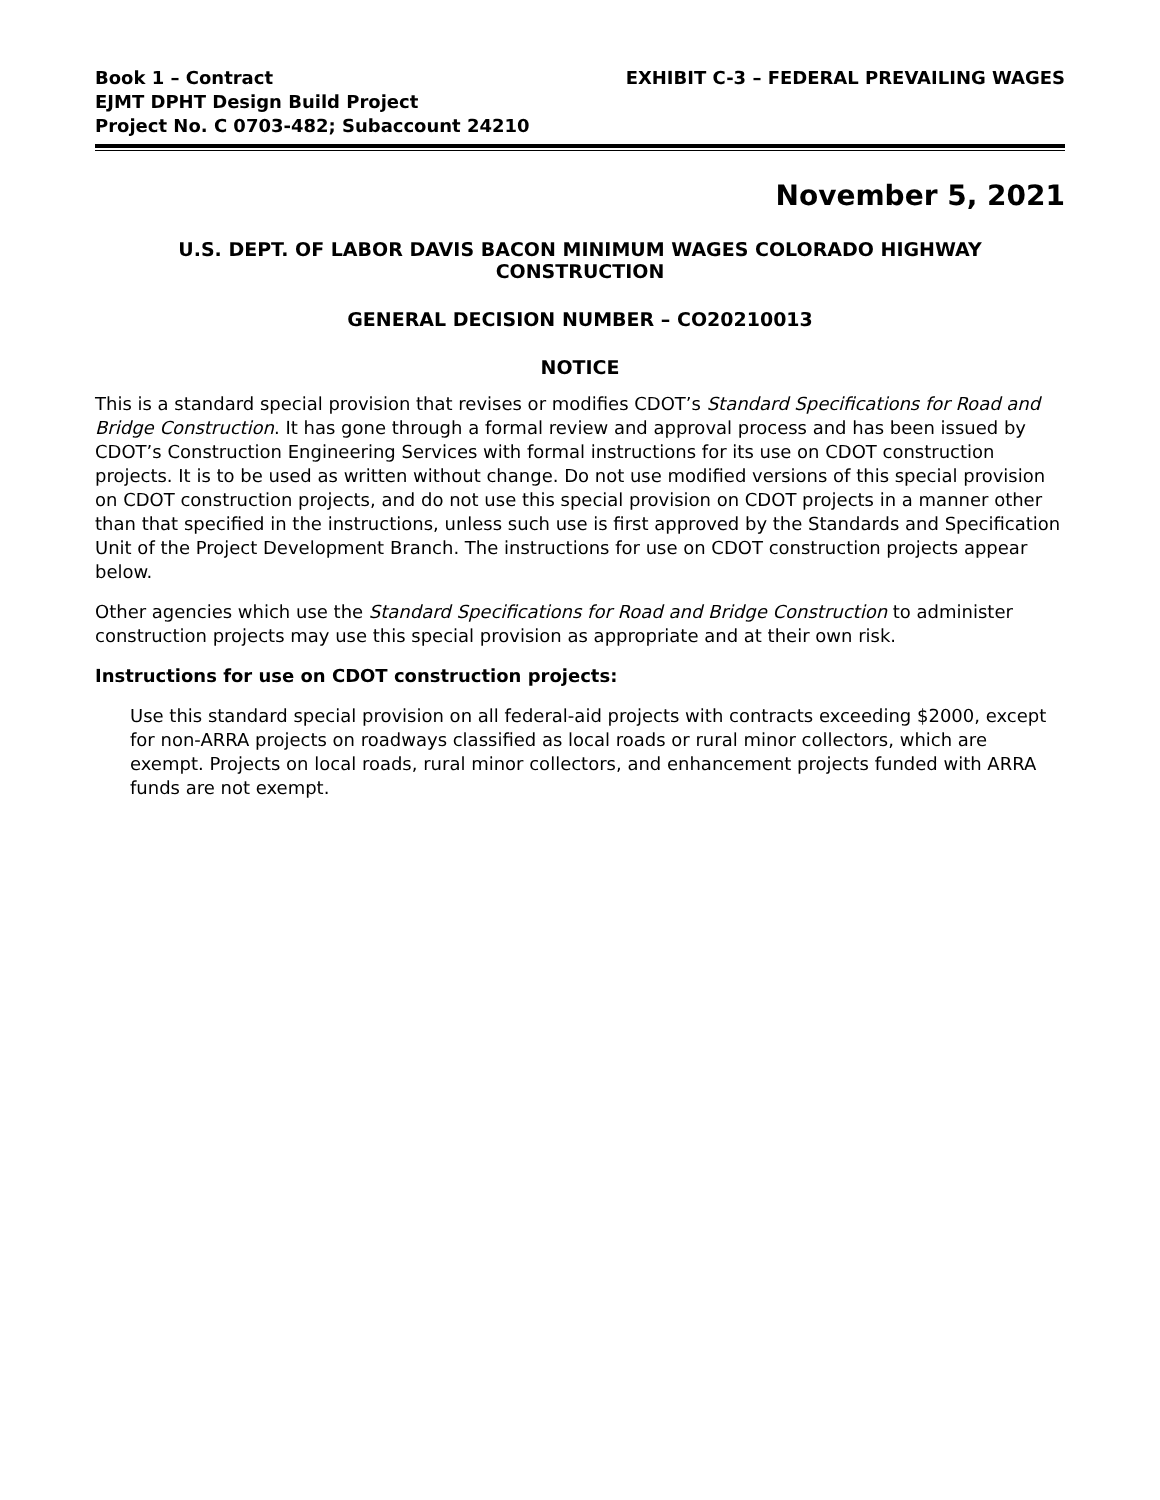Book 1 – Contract
EJMT DPHT Design Build Project
Project No. C 0703-482; Subaccount 24210
EXHIBIT C-3 – FEDERAL PREVAILING WAGES
November 5, 2021
U.S. DEPT. OF LABOR DAVIS BACON MINIMUM WAGES COLORADO HIGHWAY CONSTRUCTION
GENERAL DECISION NUMBER – CO20210013
NOTICE
This is a standard special provision that revises or modifies CDOT’s Standard Specifications for Road and Bridge Construction. It has gone through a formal review and approval process and has been issued by CDOT’s Construction Engineering Services with formal instructions for its use on CDOT construction projects. It is to be used as written without change. Do not use modified versions of this special provision on CDOT construction projects, and do not use this special provision on CDOT projects in a manner other than that specified in the instructions, unless such use is first approved by the Standards and Specification Unit of the Project Development Branch. The instructions for use on CDOT construction projects appear below.
Other agencies which use the Standard Specifications for Road and Bridge Construction to administer construction projects may use this special provision as appropriate and at their own risk.
Instructions for use on CDOT construction projects:
Use this standard special provision on all federal-aid projects with contracts exceeding $2000, except for non-ARRA projects on roadways classified as local roads or rural minor collectors, which are exempt. Projects on local roads, rural minor collectors, and enhancement projects funded with ARRA funds are not exempt.